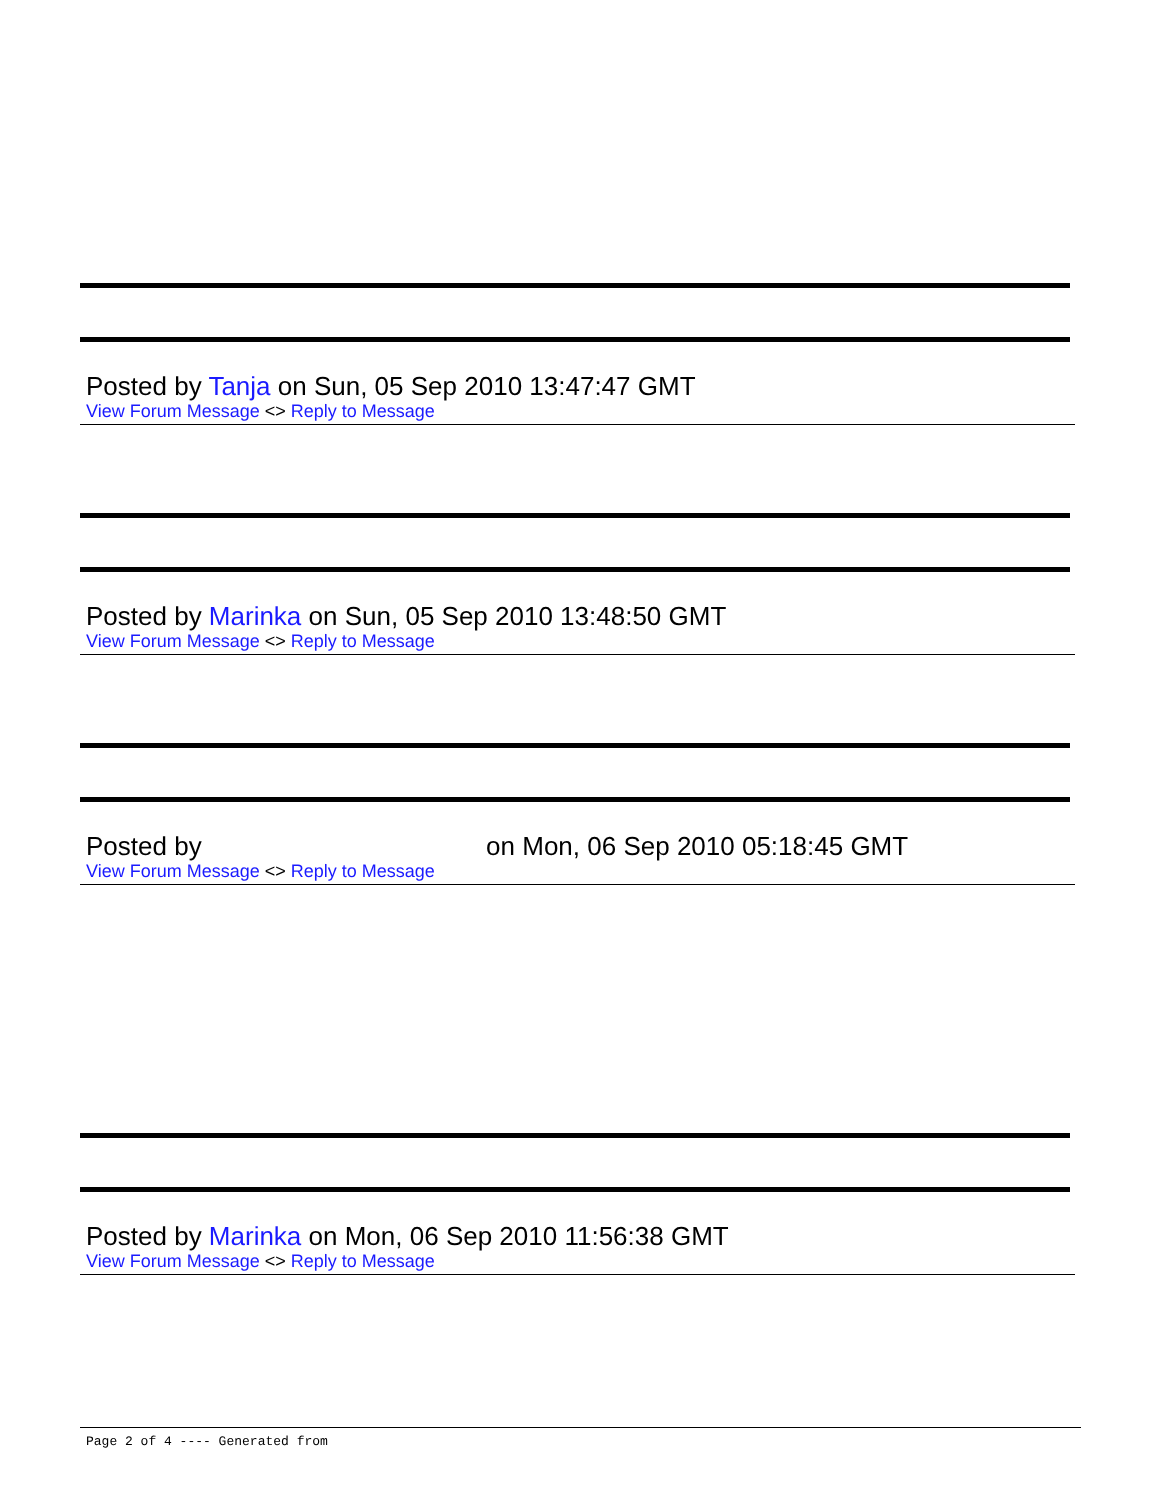Posted by Tanja on Sun, 05 Sep 2010 13:47:47 GMT
View Forum Message <> Reply to Message
Posted by Marinka on Sun, 05 Sep 2010 13:48:50 GMT
View Forum Message <> Reply to Message
Posted by on Mon, 06 Sep 2010 05:18:45 GMT
View Forum Message <> Reply to Message
Posted by Marinka on Mon, 06 Sep 2010 11:56:38 GMT
View Forum Message <> Reply to Message
Page 2 of 4 ---- Generated from